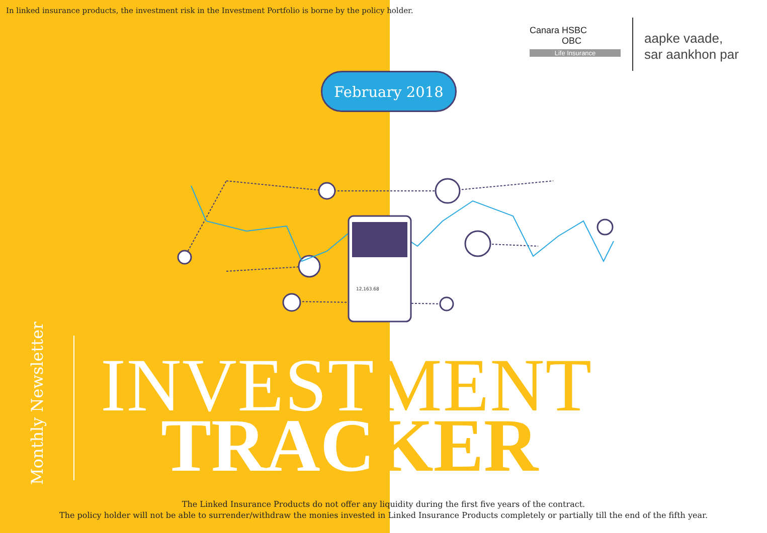In linked insurance products, the investment risk in the Investment Portfolio is borne by the policy holder.
Canara HSBC
OBC
Life Insurance
aapke vaade,
sar aankhon par
February 2018
12,163.68
Monthly Newsletter
INVESTMENT
TRACKER
The Linked Insurance Products do not offer any liquidity during the first five years of the contract.
The policy holder will not be able to surrender/withdraw the monies invested in Linked Insurance Products completely or partially till the end of the fifth year.